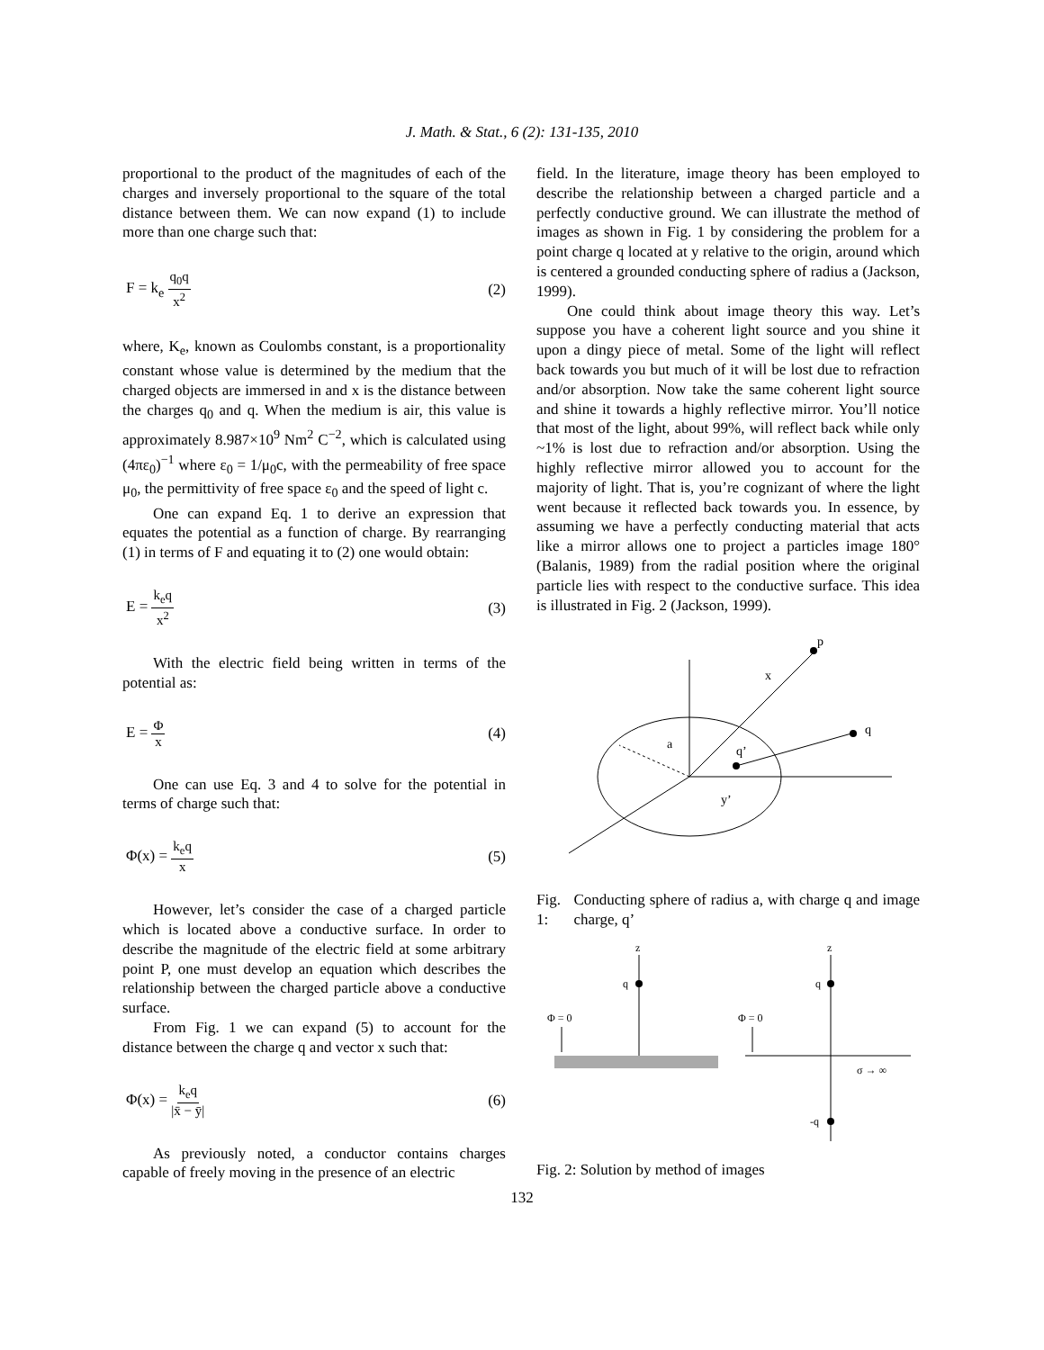J. Math. & Stat., 6 (2): 131-135, 2010
proportional to the product of the magnitudes of each of the charges and inversely proportional to the square of the total distance between them. We can now expand (1) to include more than one charge such that:
F = k<sub>e</sub> q<sub>0</sub>q x<sup>2</sup> (2)
where, K<sub>e</sub>, known as Coulombs constant, is a proportionality constant whose value is determined by the medium that the charged objects are immersed in and x is the distance between the charges q<sub>0</sub> and q. When the medium is air, this value is approximately 8.987×10<sup>9</sup> Nm<sup>2</sup> C<sup>−2</sup>, which is calculated using (4πε<sub>0</sub>)<sup>−1</sup> where ε<sub>0</sub> = 1/μ<sub>0</sub>c, with the permeability of free space μ<sub>0</sub>, the permittivity of free space ε<sub>0</sub> and the speed of light c.
One can expand Eq. 1 to derive an expression that equates the potential as a function of charge. By rearranging (1) in terms of F and equating it to (2) one would obtain:
E = k<sub>e</sub>q x<sup>2</sup> (3)
With the electric field being written in terms of the potential as:
E = Φ x (4)
One can use Eq. 3 and 4 to solve for the potential in terms of charge such that:
Φ(x) = k<sub>e</sub>q x (5)
However, let’s consider the case of a charged particle which is located above a conductive surface. In order to describe the magnitude of the electric field at some arbitrary point P, one must develop an equation which describes the relationship between the charged particle above a conductive surface.
From Fig. 1 we can expand (5) to account for the distance between the charge q and vector x such that:
Φ(x) = k<sub>e</sub>q |x̄ − ȳ| (6)
As previously noted, a conductor contains charges capable of freely moving in the presence of an electric
field. In the literature, image theory has been employed to describe the relationship between a charged particle and a perfectly conductive ground. We can illustrate the method of images as shown in Fig. 1 by considering the problem for a point charge q located at y relative to the origin, around which is centered a grounded conducting sphere of radius a (Jackson, 1999).
One could think about image theory this way. Let’s suppose you have a coherent light source and you shine it upon a dingy piece of metal. Some of the light will reflect back towards you but much of it will be lost due to refraction and/or absorption. Now take the same coherent light source and shine it towards a highly reflective mirror. You’ll notice that most of the light, about 99%, will reflect back while only ~1% is lost due to refraction and/or absorption. Using the highly reflective mirror allowed you to account for the majority of light. That is, you’re cognizant of where the light went because it reflected back towards you. In essence, by assuming we have a perfectly conducting material that acts like a mirror allows one to project a particles image 180° (Balanis, 1989) from the radial position where the original particle lies with respect to the conductive surface. This idea is illustrated in Fig. 2 (Jackson, 1999).
p
x
q
q’
a
y’
Fig. 1: Conducting sphere of radius a, with charge q and image charge, q’
z
q
Φ = 0
z
q
-q
Φ = 0
σ → ∞
Fig. 2: Solution by method of images
132